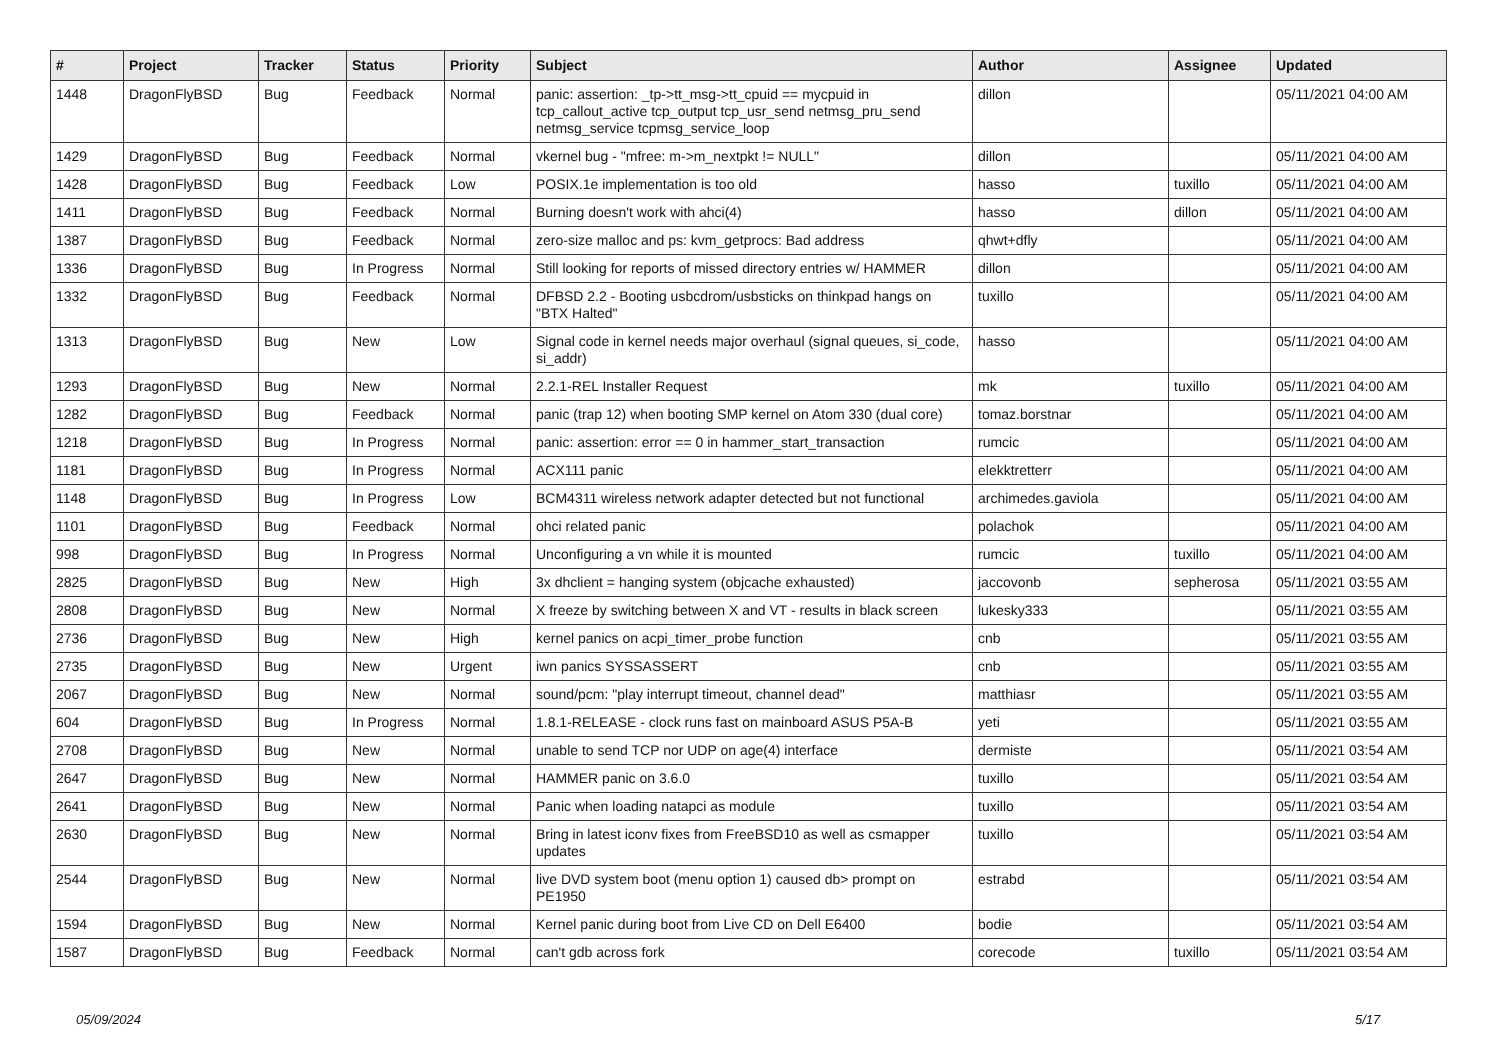| # | Project | Tracker | Status | Priority | Subject | Author | Assignee | Updated |
| --- | --- | --- | --- | --- | --- | --- | --- | --- |
| 1448 | DragonFlyBSD | Bug | Feedback | Normal | panic: assertion: _tp->tt_msg->tt_cpuid == mycpuid in tcp_callout_active tcp_output tcp_usr_send netmsg_pru_send netmsg_service tcpmsg_service_loop | dillon | | 05/11/2021 04:00 AM |
| 1429 | DragonFlyBSD | Bug | Feedback | Normal | vkernel bug - "mfree: m->m_nextpkt != NULL" | dillon | | 05/11/2021 04:00 AM |
| 1428 | DragonFlyBSD | Bug | Feedback | Low | POSIX.1e implementation is too old | hasso | tuxillo | 05/11/2021 04:00 AM |
| 1411 | DragonFlyBSD | Bug | Feedback | Normal | Burning doesn't work with ahci(4) | hasso | dillon | 05/11/2021 04:00 AM |
| 1387 | DragonFlyBSD | Bug | Feedback | Normal | zero-size malloc and ps: kvm_getprocs: Bad address | qhwt+dfly | | 05/11/2021 04:00 AM |
| 1336 | DragonFlyBSD | Bug | In Progress | Normal | Still looking for reports of missed directory entries w/ HAMMER | dillon | | 05/11/2021 04:00 AM |
| 1332 | DragonFlyBSD | Bug | Feedback | Normal | DFBSD 2.2 - Booting usbcdrom/usbsticks on thinkpad hangs on "BTX Halted" | tuxillo | | 05/11/2021 04:00 AM |
| 1313 | DragonFlyBSD | Bug | New | Low | Signal code in kernel needs major overhaul (signal queues, si_code, si_addr) | hasso | | 05/11/2021 04:00 AM |
| 1293 | DragonFlyBSD | Bug | New | Normal | 2.2.1-REL Installer Request | mk | tuxillo | 05/11/2021 04:00 AM |
| 1282 | DragonFlyBSD | Bug | Feedback | Normal | panic (trap 12) when booting SMP kernel on Atom 330 (dual core) | tomaz.borstnar | | 05/11/2021 04:00 AM |
| 1218 | DragonFlyBSD | Bug | In Progress | Normal | panic: assertion: error == 0 in hammer_start_transaction | rumcic | | 05/11/2021 04:00 AM |
| 1181 | DragonFlyBSD | Bug | In Progress | Normal | ACX111 panic | elekktretterr | | 05/11/2021 04:00 AM |
| 1148 | DragonFlyBSD | Bug | In Progress | Low | BCM4311 wireless network adapter detected but not functional | archimedes.gaviola | | 05/11/2021 04:00 AM |
| 1101 | DragonFlyBSD | Bug | Feedback | Normal | ohci related panic | polachok | | 05/11/2021 04:00 AM |
| 998 | DragonFlyBSD | Bug | In Progress | Normal | Unconfiguring a vn while it is mounted | rumcic | tuxillo | 05/11/2021 04:00 AM |
| 2825 | DragonFlyBSD | Bug | New | High | 3x dhclient = hanging system (objcache exhausted) | jaccovonb | sepherosa | 05/11/2021 03:55 AM |
| 2808 | DragonFlyBSD | Bug | New | Normal | X freeze by switching between X and VT - results in black screen | lukesky333 | | 05/11/2021 03:55 AM |
| 2736 | DragonFlyBSD | Bug | New | High | kernel panics on acpi_timer_probe function | cnb | | 05/11/2021 03:55 AM |
| 2735 | DragonFlyBSD | Bug | New | Urgent | iwn panics SYSSASSERT | cnb | | 05/11/2021 03:55 AM |
| 2067 | DragonFlyBSD | Bug | New | Normal | sound/pcm: "play interrupt timeout, channel dead" | matthiasr | | 05/11/2021 03:55 AM |
| 604 | DragonFlyBSD | Bug | In Progress | Normal | 1.8.1-RELEASE - clock runs fast on mainboard ASUS P5A-B | yeti | | 05/11/2021 03:55 AM |
| 2708 | DragonFlyBSD | Bug | New | Normal | unable to send TCP nor UDP on age(4) interface | dermiste | | 05/11/2021 03:54 AM |
| 2647 | DragonFlyBSD | Bug | New | Normal | HAMMER panic on 3.6.0 | tuxillo | | 05/11/2021 03:54 AM |
| 2641 | DragonFlyBSD | Bug | New | Normal | Panic when loading natapci as module | tuxillo | | 05/11/2021 03:54 AM |
| 2630 | DragonFlyBSD | Bug | New | Normal | Bring in latest iconv fixes from FreeBSD10 as well as csmapper updates | tuxillo | | 05/11/2021 03:54 AM |
| 2544 | DragonFlyBSD | Bug | New | Normal | live DVD system boot (menu option 1) caused db> prompt on PE1950 | estrabd | | 05/11/2021 03:54 AM |
| 1594 | DragonFlyBSD | Bug | New | Normal | Kernel panic during boot from Live CD on Dell E6400 | bodie | | 05/11/2021 03:54 AM |
| 1587 | DragonFlyBSD | Bug | Feedback | Normal | can't gdb across fork | corecode | tuxillo | 05/11/2021 03:54 AM |
05/09/2024 5/17